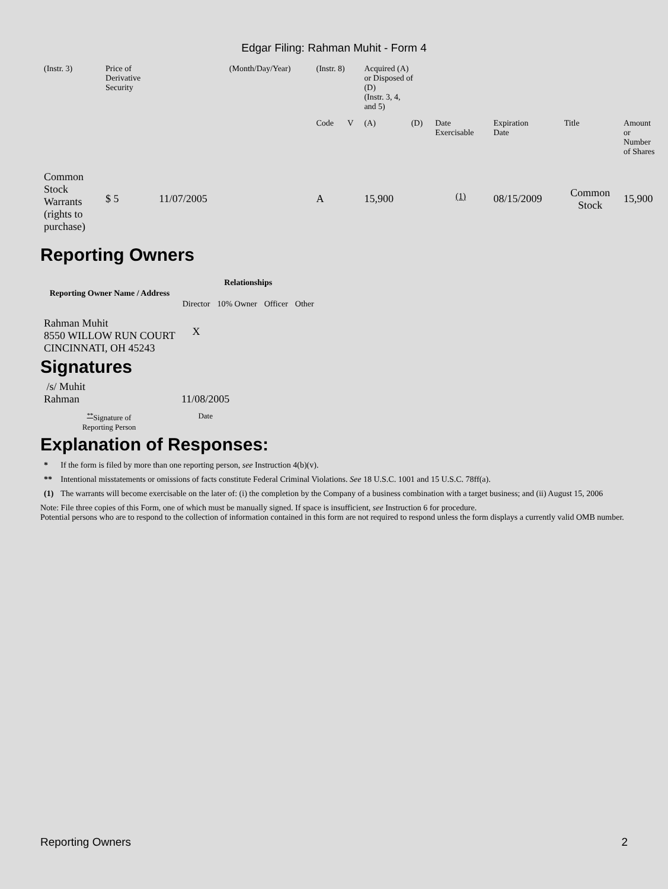Edgar Filing: Rahman Muhit - Form 4
| (Instr. 3) | Price of Derivative Security | | (Month/Day/Year) | (Instr. 8) | | Acquired (A) or Disposed of (D) (Instr. 3, 4, and 5) | | | | | |
| | | | | Code | V | (A) | (D) | Date Exercisable | Expiration Date | Title | Amount or Number of Shares |
| Common Stock Warrants (rights to purchase) | $ 5 | 11/07/2005 | | A | | 15,900 | | <sup>(1)</sup> | 08/15/2009 | Common Stock | 15,900 |
Reporting Owners
| Reporting Owner Name / Address | Relationships | | | |
| --- | --- | --- | --- | --- |
| | Director | 10% Owner | Officer | Other |
| Rahman Muhit 8550 WILLOW RUN COURT CINCINNATI, OH 45243 | X | | | |
Signatures
| /s/ Muhit Rahman | 11/08/2005 |
| <sup>**</sup> Signature of Reporting Person | Date |
Explanation of Responses:
| * | If the form is filed by more than one reporting person, see Instruction 4(b)(v). |
| ** | Intentional misstatements or omissions of facts constitute Federal Criminal Violations. See 18 U.S.C. 1001 and 15 U.S.C. 78ff(a). |
| (1) | The warrants will become exercisable on the later of: (i) the completion by the Company of a business combination with a target business; and (ii) August 15, 2006 |
Note: File three copies of this Form, one of which must be manually signed. If space is insufficient, see Instruction 6 for procedure.
Potential persons who are to respond to the collection of information contained in this form are not required to respond unless the form displays a currently valid OMB number.
Reporting Owners 2